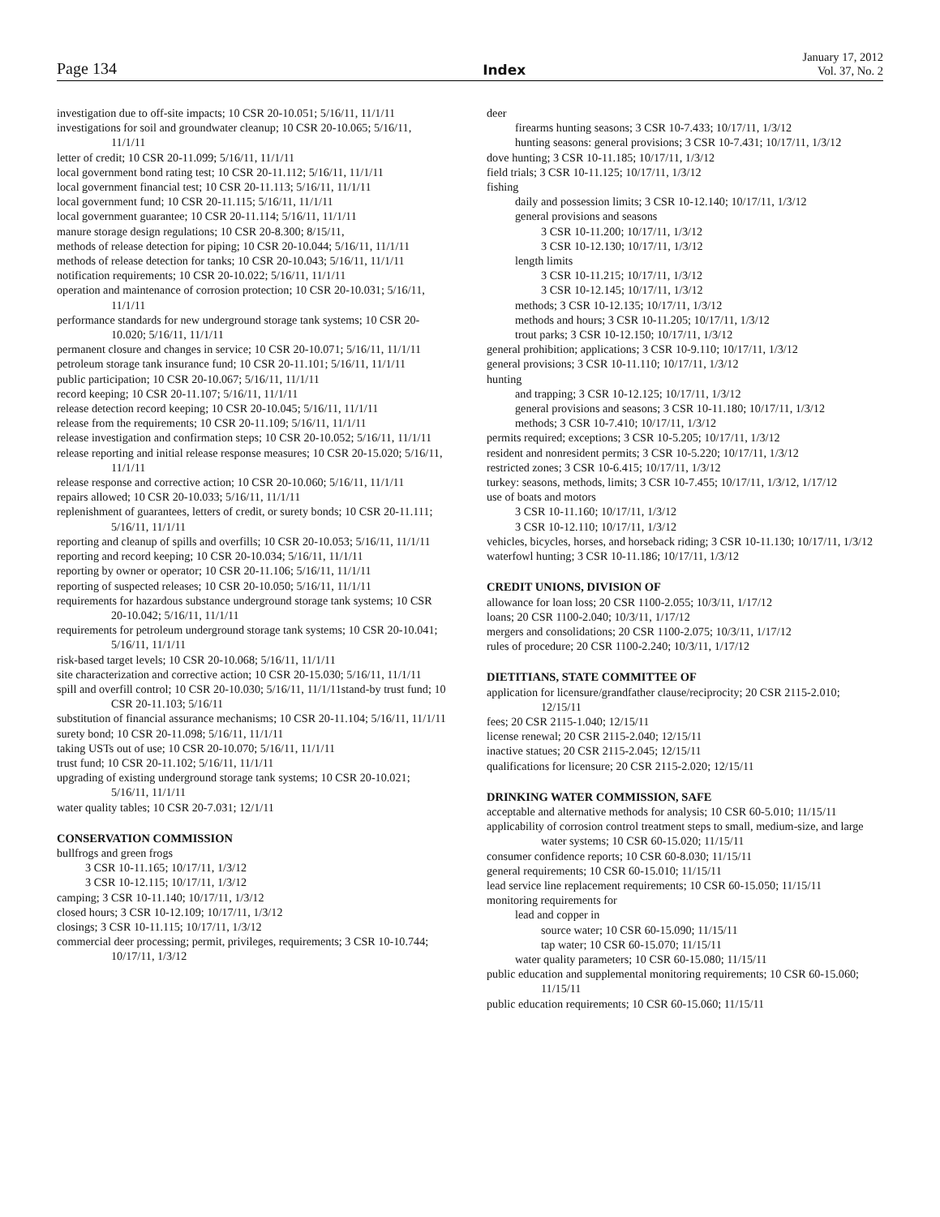Page 134
Index
January 17, 2012
Vol. 37, No. 2
investigation due to off-site impacts; 10 CSR 20-10.051; 5/16/11, 11/1/11
investigations for soil and groundwater cleanup; 10 CSR 20-10.065; 5/16/11, 11/1/11
letter of credit; 10 CSR 20-11.099; 5/16/11, 11/1/11
local government bond rating test; 10 CSR 20-11.112; 5/16/11, 11/1/11
local government financial test; 10 CSR 20-11.113; 5/16/11, 11/1/11
local government fund; 10 CSR 20-11.115; 5/16/11, 11/1/11
local government guarantee; 10 CSR 20-11.114; 5/16/11, 11/1/11
manure storage design regulations; 10 CSR 20-8.300; 8/15/11,
methods of release detection for piping; 10 CSR 20-10.044; 5/16/11, 11/1/11
methods of release detection for tanks; 10 CSR 20-10.043; 5/16/11, 11/1/11
notification requirements; 10 CSR 20-10.022; 5/16/11, 11/1/11
operation and maintenance of corrosion protection; 10 CSR 20-10.031; 5/16/11, 11/1/11
performance standards for new underground storage tank systems; 10 CSR 20-10.020; 5/16/11, 11/1/11
permanent closure and changes in service; 10 CSR 20-10.071; 5/16/11, 11/1/11
petroleum storage tank insurance fund; 10 CSR 20-11.101; 5/16/11, 11/1/11
public participation; 10 CSR 20-10.067; 5/16/11, 11/1/11
record keeping; 10 CSR 20-11.107; 5/16/11, 11/1/11
release detection record keeping; 10 CSR 20-10.045; 5/16/11, 11/1/11
release from the requirements; 10 CSR 20-11.109; 5/16/11, 11/1/11
release investigation and confirmation steps; 10 CSR 20-10.052; 5/16/11, 11/1/11
release reporting and initial release response measures; 10 CSR 20-15.020; 5/16/11, 11/1/11
release response and corrective action; 10 CSR 20-10.060; 5/16/11, 11/1/11
repairs allowed; 10 CSR 20-10.033; 5/16/11, 11/1/11
replenishment of guarantees, letters of credit, or surety bonds; 10 CSR 20-11.111; 5/16/11, 11/1/11
reporting and cleanup of spills and overfills; 10 CSR 20-10.053; 5/16/11, 11/1/11
reporting and record keeping; 10 CSR 20-10.034; 5/16/11, 11/1/11
reporting by owner or operator; 10 CSR 20-11.106; 5/16/11, 11/1/11
reporting of suspected releases; 10 CSR 20-10.050; 5/16/11, 11/1/11
requirements for hazardous substance underground storage tank systems; 10 CSR 20-10.042; 5/16/11, 11/1/11
requirements for petroleum underground storage tank systems; 10 CSR 20-10.041; 5/16/11, 11/1/11
risk-based target levels; 10 CSR 20-10.068; 5/16/11, 11/1/11
site characterization and corrective action; 10 CSR 20-15.030; 5/16/11, 11/1/11
spill and overfill control; 10 CSR 20-10.030; 5/16/11, 11/1/11stand-by trust fund; 10 CSR 20-11.103; 5/16/11
substitution of financial assurance mechanisms; 10 CSR 20-11.104; 5/16/11, 11/1/11
surety bond; 10 CSR 20-11.098; 5/16/11, 11/1/11
taking USTs out of use; 10 CSR 20-10.070; 5/16/11, 11/1/11
trust fund; 10 CSR 20-11.102; 5/16/11, 11/1/11
upgrading of existing underground storage tank systems; 10 CSR 20-10.021; 5/16/11, 11/1/11
water quality tables; 10 CSR 20-7.031; 12/1/11
CONSERVATION COMMISSION
bullfrogs and green frogs
3 CSR 10-11.165; 10/17/11, 1/3/12
3 CSR 10-12.115; 10/17/11, 1/3/12
camping; 3 CSR 10-11.140; 10/17/11, 1/3/12
closed hours; 3 CSR 10-12.109; 10/17/11, 1/3/12
closings; 3 CSR 10-11.115; 10/17/11, 1/3/12
commercial deer processing; permit, privileges, requirements; 3 CSR 10-10.744; 10/17/11, 1/3/12
deer
firearms hunting seasons; 3 CSR 10-7.433; 10/17/11, 1/3/12
hunting seasons: general provisions; 3 CSR 10-7.431; 10/17/11, 1/3/12
dove hunting; 3 CSR 10-11.185; 10/17/11, 1/3/12
field trials; 3 CSR 10-11.125; 10/17/11, 1/3/12
fishing
daily and possession limits; 3 CSR 10-12.140; 10/17/11, 1/3/12
general provisions and seasons
3 CSR 10-11.200; 10/17/11, 1/3/12
3 CSR 10-12.130; 10/17/11, 1/3/12
length limits
3 CSR 10-11.215; 10/17/11, 1/3/12
3 CSR 10-12.145; 10/17/11, 1/3/12
methods; 3 CSR 10-12.135; 10/17/11, 1/3/12
methods and hours; 3 CSR 10-11.205; 10/17/11, 1/3/12
trout parks; 3 CSR 10-12.150; 10/17/11, 1/3/12
general prohibition; applications; 3 CSR 10-9.110; 10/17/11, 1/3/12
general provisions; 3 CSR 10-11.110; 10/17/11, 1/3/12
hunting
and trapping; 3 CSR 10-12.125; 10/17/11, 1/3/12
general provisions and seasons; 3 CSR 10-11.180; 10/17/11, 1/3/12
methods; 3 CSR 10-7.410; 10/17/11, 1/3/12
permits required; exceptions; 3 CSR 10-5.205; 10/17/11, 1/3/12
resident and nonresident permits; 3 CSR 10-5.220; 10/17/11, 1/3/12
restricted zones; 3 CSR 10-6.415; 10/17/11, 1/3/12
turkey: seasons, methods, limits; 3 CSR 10-7.455; 10/17/11, 1/3/12, 1/17/12
use of boats and motors
3 CSR 10-11.160; 10/17/11, 1/3/12
3 CSR 10-12.110; 10/17/11, 1/3/12
vehicles, bicycles, horses, and horseback riding; 3 CSR 10-11.130; 10/17/11, 1/3/12
waterfowl hunting; 3 CSR 10-11.186; 10/17/11, 1/3/12
CREDIT UNIONS, DIVISION OF
allowance for loan loss; 20 CSR 1100-2.055; 10/3/11, 1/17/12
loans; 20 CSR 1100-2.040; 10/3/11, 1/17/12
mergers and consolidations; 20 CSR 1100-2.075; 10/3/11, 1/17/12
rules of procedure; 20 CSR 1100-2.240; 10/3/11, 1/17/12
DIETITIANS, STATE COMMITTEE OF
application for licensure/grandfather clause/reciprocity; 20 CSR 2115-2.010; 12/15/11
fees; 20 CSR 2115-1.040; 12/15/11
license renewal; 20 CSR 2115-2.040; 12/15/11
inactive statues; 20 CSR 2115-2.045; 12/15/11
qualifications for licensure; 20 CSR 2115-2.020; 12/15/11
DRINKING WATER COMMISSION, SAFE
acceptable and alternative methods for analysis; 10 CSR 60-5.010; 11/15/11
applicability of corrosion control treatment steps to small, medium-size, and large water systems; 10 CSR 60-15.020; 11/15/11
consumer confidence reports; 10 CSR 60-8.030; 11/15/11
general requirements; 10 CSR 60-15.010; 11/15/11
lead service line replacement requirements; 10 CSR 60-15.050; 11/15/11
monitoring requirements for
lead and copper in
source water; 10 CSR 60-15.090; 11/15/11
tap water; 10 CSR 60-15.070; 11/15/11
water quality parameters; 10 CSR 60-15.080; 11/15/11
public education and supplemental monitoring requirements; 10 CSR 60-15.060; 11/15/11
public education requirements; 10 CSR 60-15.060; 11/15/11